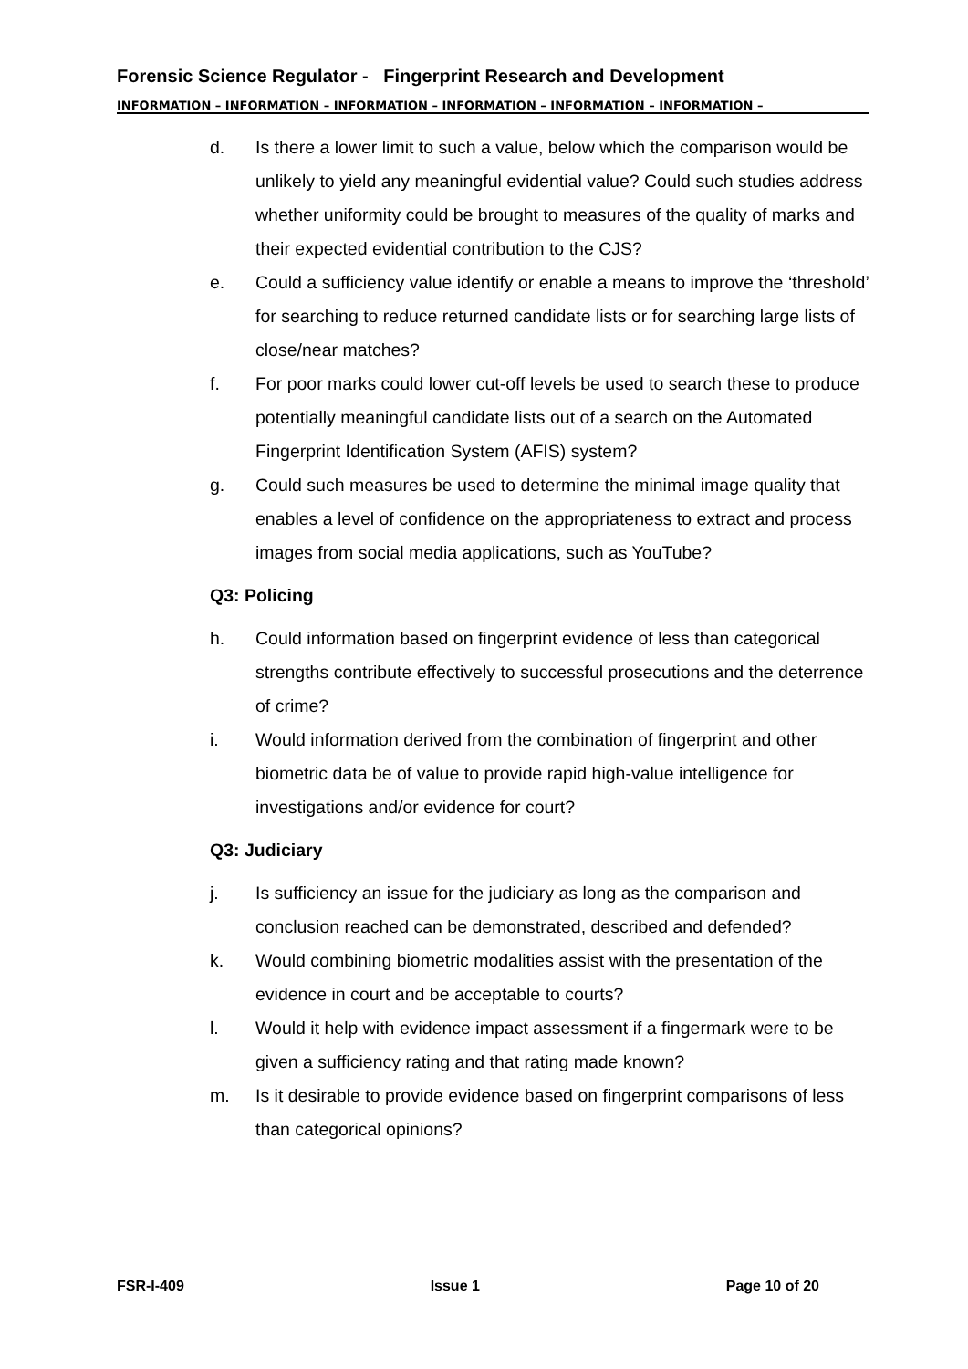Forensic Science Regulator - Fingerprint Research and Development
INFORMATION – INFORMATION – INFORMATION – INFORMATION – INFORMATION – INFORMATION –
d. Is there a lower limit to such a value, below which the comparison would be unlikely to yield any meaningful evidential value? Could such studies address whether uniformity could be brought to measures of the quality of marks and their expected evidential contribution to the CJS?
e. Could a sufficiency value identify or enable a means to improve the ‘threshold’ for searching to reduce returned candidate lists or for searching large lists of close/near matches?
f. For poor marks could lower cut-off levels be used to search these to produce potentially meaningful candidate lists out of a search on the Automated Fingerprint Identification System (AFIS) system?
g. Could such measures be used to determine the minimal image quality that enables a level of confidence on the appropriateness to extract and process images from social media applications, such as YouTube?
Q3: Policing
h. Could information based on fingerprint evidence of less than categorical strengths contribute effectively to successful prosecutions and the deterrence of crime?
i. Would information derived from the combination of fingerprint and other biometric data be of value to provide rapid high-value intelligence for investigations and/or evidence for court?
Q3: Judiciary
j. Is sufficiency an issue for the judiciary as long as the comparison and conclusion reached can be demonstrated, described and defended?
k. Would combining biometric modalities assist with the presentation of the evidence in court and be acceptable to courts?
l. Would it help with evidence impact assessment if a fingermark were to be given a sufficiency rating and that rating made known?
m. Is it desirable to provide evidence based on fingerprint comparisons of less than categorical opinions?
FSR-I-409 Issue 1 Page 10 of 20